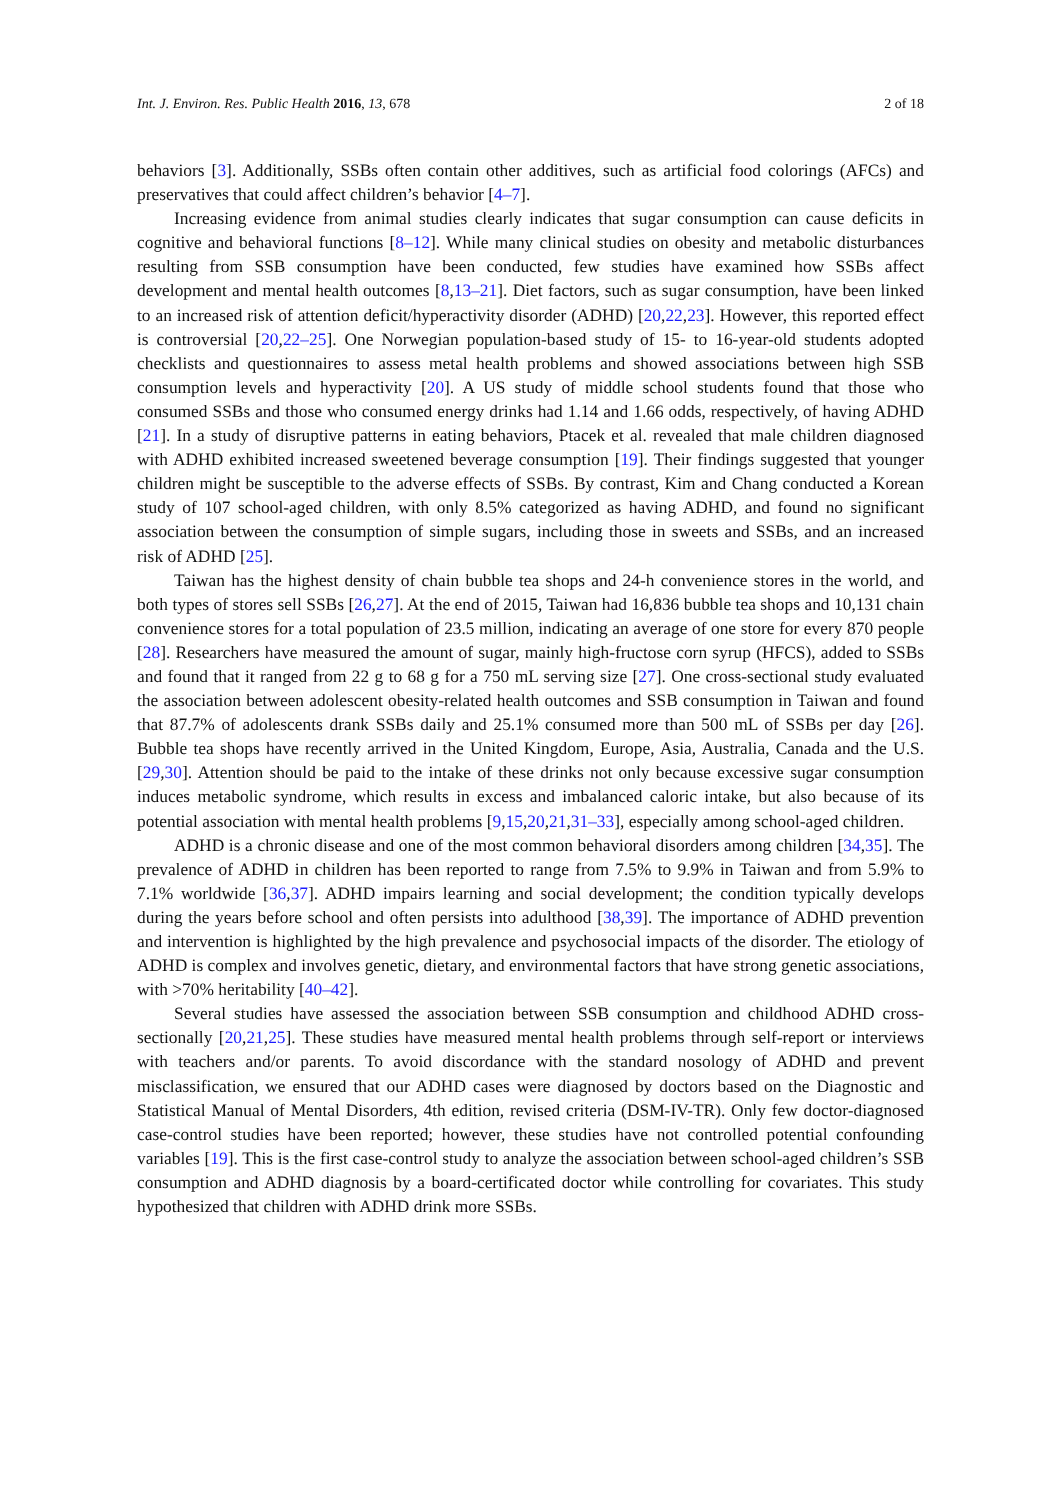Int. J. Environ. Res. Public Health 2016, 13, 678 2 of 18
behaviors [3]. Additionally, SSBs often contain other additives, such as artificial food colorings (AFCs) and preservatives that could affect children’s behavior [4–7].
Increasing evidence from animal studies clearly indicates that sugar consumption can cause deficits in cognitive and behavioral functions [8–12]. While many clinical studies on obesity and metabolic disturbances resulting from SSB consumption have been conducted, few studies have examined how SSBs affect development and mental health outcomes [8,13–21]. Diet factors, such as sugar consumption, have been linked to an increased risk of attention deficit/hyperactivity disorder (ADHD) [20,22,23]. However, this reported effect is controversial [20,22–25]. One Norwegian population-based study of 15- to 16-year-old students adopted checklists and questionnaires to assess metal health problems and showed associations between high SSB consumption levels and hyperactivity [20]. A US study of middle school students found that those who consumed SSBs and those who consumed energy drinks had 1.14 and 1.66 odds, respectively, of having ADHD [21]. In a study of disruptive patterns in eating behaviors, Ptacek et al. revealed that male children diagnosed with ADHD exhibited increased sweetened beverage consumption [19]. Their findings suggested that younger children might be susceptible to the adverse effects of SSBs. By contrast, Kim and Chang conducted a Korean study of 107 school-aged children, with only 8.5% categorized as having ADHD, and found no significant association between the consumption of simple sugars, including those in sweets and SSBs, and an increased risk of ADHD [25].
Taiwan has the highest density of chain bubble tea shops and 24-h convenience stores in the world, and both types of stores sell SSBs [26,27]. At the end of 2015, Taiwan had 16,836 bubble tea shops and 10,131 chain convenience stores for a total population of 23.5 million, indicating an average of one store for every 870 people [28]. Researchers have measured the amount of sugar, mainly high-fructose corn syrup (HFCS), added to SSBs and found that it ranged from 22 g to 68 g for a 750 mL serving size [27]. One cross-sectional study evaluated the association between adolescent obesity-related health outcomes and SSB consumption in Taiwan and found that 87.7% of adolescents drank SSBs daily and 25.1% consumed more than 500 mL of SSBs per day [26]. Bubble tea shops have recently arrived in the United Kingdom, Europe, Asia, Australia, Canada and the U.S. [29,30]. Attention should be paid to the intake of these drinks not only because excessive sugar consumption induces metabolic syndrome, which results in excess and imbalanced caloric intake, but also because of its potential association with mental health problems [9,15,20,21,31–33], especially among school-aged children.
ADHD is a chronic disease and one of the most common behavioral disorders among children [34,35]. The prevalence of ADHD in children has been reported to range from 7.5% to 9.9% in Taiwan and from 5.9% to 7.1% worldwide [36,37]. ADHD impairs learning and social development; the condition typically develops during the years before school and often persists into adulthood [38,39]. The importance of ADHD prevention and intervention is highlighted by the high prevalence and psychosocial impacts of the disorder. The etiology of ADHD is complex and involves genetic, dietary, and environmental factors that have strong genetic associations, with >70% heritability [40–42].
Several studies have assessed the association between SSB consumption and childhood ADHD cross-sectionally [20,21,25]. These studies have measured mental health problems through self-report or interviews with teachers and/or parents. To avoid discordance with the standard nosology of ADHD and prevent misclassification, we ensured that our ADHD cases were diagnosed by doctors based on the Diagnostic and Statistical Manual of Mental Disorders, 4th edition, revised criteria (DSM-IV-TR). Only few doctor-diagnosed case-control studies have been reported; however, these studies have not controlled potential confounding variables [19]. This is the first case-control study to analyze the association between school-aged children’s SSB consumption and ADHD diagnosis by a board-certificated doctor while controlling for covariates. This study hypothesized that children with ADHD drink more SSBs.